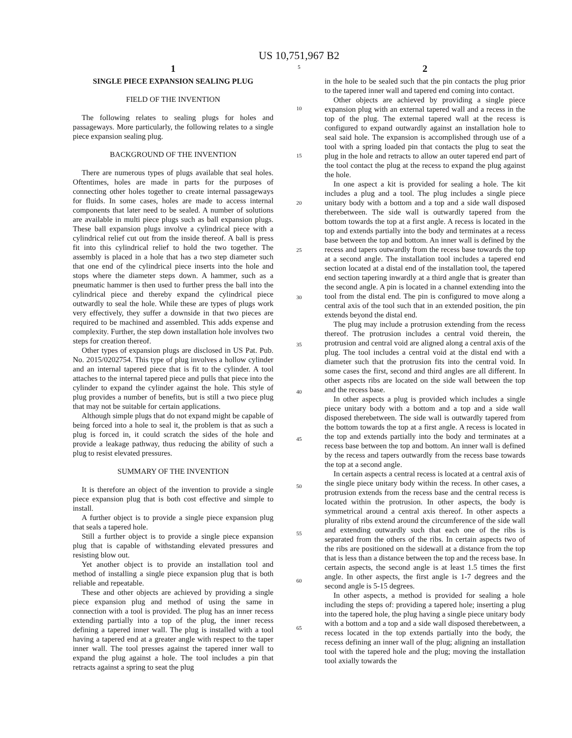US 10,751,967 B2
1
SINGLE PIECE EXPANSION SEALING PLUG
FIELD OF THE INVENTION
The following relates to sealing plugs for holes and passageways. More particularly, the following relates to a single piece expansion sealing plug.
BACKGROUND OF THE INVENTION
There are numerous types of plugs available that seal holes. Oftentimes, holes are made in parts for the purposes of connecting other holes together to create internal passageways for fluids. In some cases, holes are made to access internal components that later need to be sealed. A number of solutions are available in multi piece plugs such as ball expansion plugs. These ball expansion plugs involve a cylindrical piece with a cylindrical relief cut out from the inside thereof. A ball is press fit into this cylindrical relief to hold the two together. The assembly is placed in a hole that has a two step diameter such that one end of the cylindrical piece inserts into the hole and stops where the diameter steps down. A hammer, such as a pneumatic hammer is then used to further press the ball into the cylindrical piece and thereby expand the cylindrical piece outwardly to seal the hole. While these are types of plugs work very effectively, they suffer a downside in that two pieces are required to be machined and assembled. This adds expense and complexity. Further, the step down installation hole involves two steps for creation thereof.
Other types of expansion plugs are disclosed in US Pat. Pub. No. 2015/0202754. This type of plug involves a hollow cylinder and an internal tapered piece that is fit to the cylinder. A tool attaches to the internal tapered piece and pulls that piece into the cylinder to expand the cylinder against the hole. This style of plug provides a number of benefits, but is still a two piece plug that may not be suitable for certain applications.
Although simple plugs that do not expand might be capable of being forced into a hole to seal it, the problem is that as such a plug is forced in, it could scratch the sides of the hole and provide a leakage pathway, thus reducing the ability of such a plug to resist elevated pressures.
SUMMARY OF THE INVENTION
It is therefore an object of the invention to provide a single piece expansion plug that is both cost effective and simple to install.
A further object is to provide a single piece expansion plug that seals a tapered hole.
Still a further object is to provide a single piece expansion plug that is capable of withstanding elevated pressures and resisting blow out.
Yet another object is to provide an installation tool and method of installing a single piece expansion plug that is both reliable and repeatable.
These and other objects are achieved by providing a single piece expansion plug and method of using the same in connection with a tool is provided. The plug has an inner recess extending partially into a top of the plug, the inner recess defining a tapered inner wall. The plug is installed with a tool having a tapered end at a greater angle with respect to the taper inner wall. The tool presses against the tapered inner wall to expand the plug against a hole. The tool includes a pin that retracts against a spring to seat the plug
5
10
15
20
25
30
35
40
45
50
55
60
65
2
in the hole to be sealed such that the pin contacts the plug prior to the tapered inner wall and tapered end coming into contact.
Other objects are achieved by providing a single piece expansion plug with an external tapered wall and a recess in the top of the plug. The external tapered wall at the recess is configured to expand outwardly against an installation hole to seal said hole. The expansion is accomplished through use of a tool with a spring loaded pin that contacts the plug to seat the plug in the hole and retracts to allow an outer tapered end part of the tool contact the plug at the recess to expand the plug against the hole.
In one aspect a kit is provided for sealing a hole. The kit includes a plug and a tool. The plug includes a single piece unitary body with a bottom and a top and a side wall disposed therebetween. The side wall is outwardly tapered from the bottom towards the top at a first angle. A recess is located in the top and extends partially into the body and terminates at a recess base between the top and bottom. An inner wall is defined by the recess and tapers outwardly from the recess base towards the top at a second angle. The installation tool includes a tapered end section located at a distal end of the installation tool, the tapered end section tapering inwardly at a third angle that is greater than the second angle. A pin is located in a channel extending into the tool from the distal end. The pin is configured to move along a central axis of the tool such that in an extended position, the pin extends beyond the distal end.
The plug may include a protrusion extending from the recess thereof. The protrusion includes a central void therein, the protrusion and central void are aligned along a central axis of the plug. The tool includes a central void at the distal end with a diameter such that the protrusion fits into the central void. In some cases the first, second and third angles are all different. In other aspects ribs are located on the side wall between the top and the recess base.
In other aspects a plug is provided which includes a single piece unitary body with a bottom and a top and a side wall disposed therebetween. The side wall is outwardly tapered from the bottom towards the top at a first angle. A recess is located in the top and extends partially into the body and terminates at a recess base between the top and bottom. An inner wall is defined by the recess and tapers outwardly from the recess base towards the top at a second angle.
In certain aspects a central recess is located at a central axis of the single piece unitary body within the recess. In other cases, a protrusion extends from the recess base and the central recess is located within the protrusion. In other aspects, the body is symmetrical around a central axis thereof. In other aspects a plurality of ribs extend around the circumference of the side wall and extending outwardly such that each one of the ribs is separated from the others of the ribs. In certain aspects two of the ribs are positioned on the sidewall at a distance from the top that is less than a distance between the top and the recess base. In certain aspects, the second angle is at least 1.5 times the first angle. In other aspects, the first angle is 1-7 degrees and the second angle is 5-15 degrees.
In other aspects, a method is provided for sealing a hole including the steps of: providing a tapered hole; inserting a plug into the tapered hole, the plug having a single piece unitary body with a bottom and a top and a side wall disposed therebetween, a recess located in the top extends partially into the body, the recess defining an inner wall of the plug; aligning an installation tool with the tapered hole and the plug; moving the installation tool axially towards the